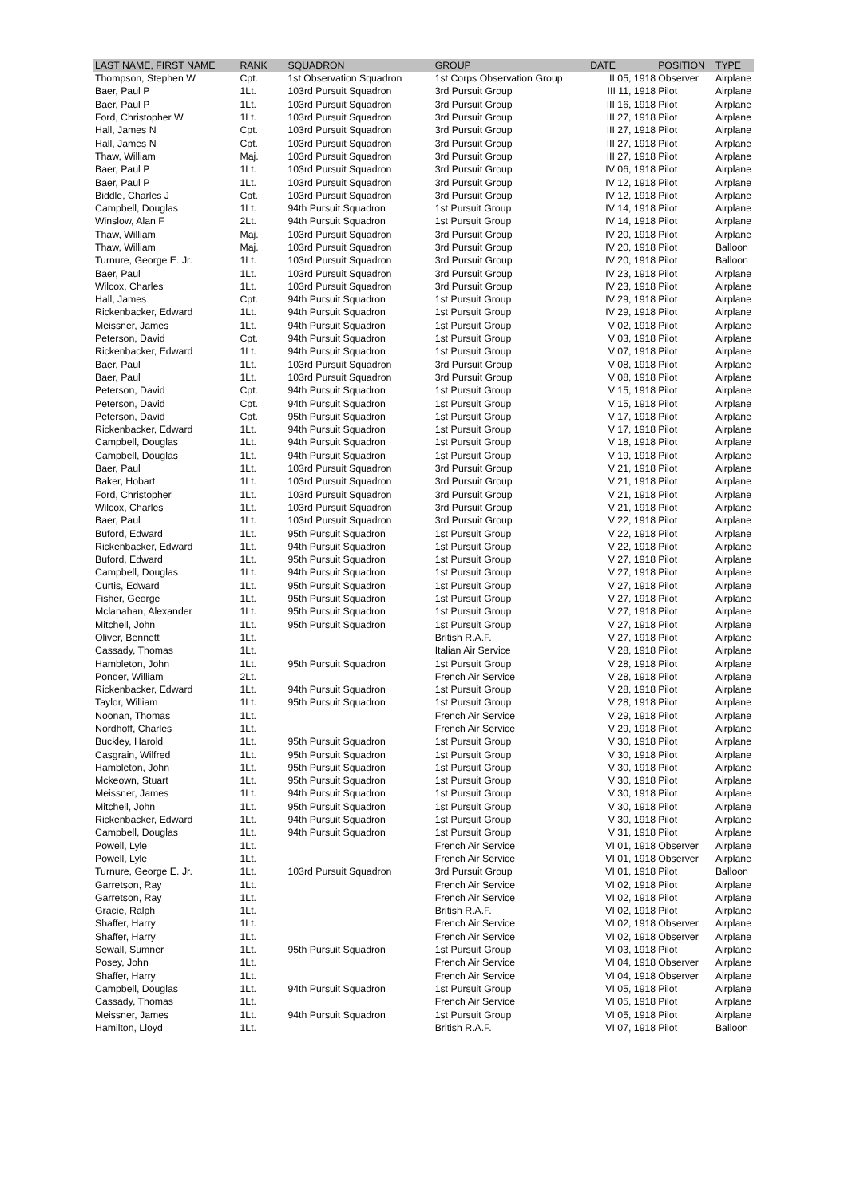| LAST NAME, FIRST NAME | RANK | SQUADRON | GROUP | DATE | POSITION | TYPE |
| --- | --- | --- | --- | --- | --- | --- |
| Thompson, Stephen W | Cpt. | 1st Observation Squadron | 1st Corps Observation Group | II 05, 1918 | Observer | Airplane |
| Baer, Paul P | 1Lt. | 103rd Pursuit Squadron | 3rd Pursuit Group | III 11, 1918 | Pilot | Airplane |
| Baer, Paul P | 1Lt. | 103rd Pursuit Squadron | 3rd Pursuit Group | III 16, 1918 | Pilot | Airplane |
| Ford, Christopher W | 1Lt. | 103rd Pursuit Squadron | 3rd Pursuit Group | III 27, 1918 | Pilot | Airplane |
| Hall, James N | Cpt. | 103rd Pursuit Squadron | 3rd Pursuit Group | III 27, 1918 | Pilot | Airplane |
| Hall, James N | Cpt. | 103rd Pursuit Squadron | 3rd Pursuit Group | III 27, 1918 | Pilot | Airplane |
| Thaw, William | Maj. | 103rd Pursuit Squadron | 3rd Pursuit Group | III 27, 1918 | Pilot | Airplane |
| Baer, Paul P | 1Lt. | 103rd Pursuit Squadron | 3rd Pursuit Group | IV 06, 1918 | Pilot | Airplane |
| Baer, Paul P | 1Lt. | 103rd Pursuit Squadron | 3rd Pursuit Group | IV 12, 1918 | Pilot | Airplane |
| Biddle, Charles J | Cpt. | 103rd Pursuit Squadron | 3rd Pursuit Group | IV 12, 1918 | Pilot | Airplane |
| Campbell, Douglas | 1Lt. | 94th Pursuit Squadron | 1st Pursuit Group | IV 14, 1918 | Pilot | Airplane |
| Winslow, Alan F | 2Lt. | 94th Pursuit Squadron | 1st Pursuit Group | IV 14, 1918 | Pilot | Airplane |
| Thaw, William | Maj. | 103rd Pursuit Squadron | 3rd Pursuit Group | IV 20, 1918 | Pilot | Airplane |
| Thaw, William | Maj. | 103rd Pursuit Squadron | 3rd Pursuit Group | IV 20, 1918 | Pilot | Balloon |
| Turnure, George E. Jr. | 1Lt. | 103rd Pursuit Squadron | 3rd Pursuit Group | IV 20, 1918 | Pilot | Balloon |
| Baer, Paul | 1Lt. | 103rd Pursuit Squadron | 3rd Pursuit Group | IV 23, 1918 | Pilot | Airplane |
| Wilcox, Charles | 1Lt. | 103rd Pursuit Squadron | 3rd Pursuit Group | IV 23, 1918 | Pilot | Airplane |
| Hall, James | Cpt. | 94th Pursuit Squadron | 1st Pursuit Group | IV 29, 1918 | Pilot | Airplane |
| Rickenbacker, Edward | 1Lt. | 94th Pursuit Squadron | 1st Pursuit Group | IV 29, 1918 | Pilot | Airplane |
| Meissner, James | 1Lt. | 94th Pursuit Squadron | 1st Pursuit Group | V 02, 1918 | Pilot | Airplane |
| Peterson, David | Cpt. | 94th Pursuit Squadron | 1st Pursuit Group | V 03, 1918 | Pilot | Airplane |
| Rickenbacker, Edward | 1Lt. | 94th Pursuit Squadron | 1st Pursuit Group | V 07, 1918 | Pilot | Airplane |
| Baer, Paul | 1Lt. | 103rd Pursuit Squadron | 3rd Pursuit Group | V 08, 1918 | Pilot | Airplane |
| Baer, Paul | 1Lt. | 103rd Pursuit Squadron | 3rd Pursuit Group | V 08, 1918 | Pilot | Airplane |
| Peterson, David | Cpt. | 94th Pursuit Squadron | 1st Pursuit Group | V 15, 1918 | Pilot | Airplane |
| Peterson, David | Cpt. | 94th Pursuit Squadron | 1st Pursuit Group | V 15, 1918 | Pilot | Airplane |
| Peterson, David | Cpt. | 95th Pursuit Squadron | 1st Pursuit Group | V 17, 1918 | Pilot | Airplane |
| Rickenbacker, Edward | 1Lt. | 94th Pursuit Squadron | 1st Pursuit Group | V 17, 1918 | Pilot | Airplane |
| Campbell, Douglas | 1Lt. | 94th Pursuit Squadron | 1st Pursuit Group | V 18, 1918 | Pilot | Airplane |
| Campbell, Douglas | 1Lt. | 94th Pursuit Squadron | 1st Pursuit Group | V 19, 1918 | Pilot | Airplane |
| Baer, Paul | 1Lt. | 103rd Pursuit Squadron | 3rd Pursuit Group | V 21, 1918 | Pilot | Airplane |
| Baker, Hobart | 1Lt. | 103rd Pursuit Squadron | 3rd Pursuit Group | V 21, 1918 | Pilot | Airplane |
| Ford, Christopher | 1Lt. | 103rd Pursuit Squadron | 3rd Pursuit Group | V 21, 1918 | Pilot | Airplane |
| Wilcox, Charles | 1Lt. | 103rd Pursuit Squadron | 3rd Pursuit Group | V 21, 1918 | Pilot | Airplane |
| Baer, Paul | 1Lt. | 103rd Pursuit Squadron | 3rd Pursuit Group | V 22, 1918 | Pilot | Airplane |
| Buford, Edward | 1Lt. | 95th Pursuit Squadron | 1st Pursuit Group | V 22, 1918 | Pilot | Airplane |
| Rickenbacker, Edward | 1Lt. | 94th Pursuit Squadron | 1st Pursuit Group | V 22, 1918 | Pilot | Airplane |
| Buford, Edward | 1Lt. | 95th Pursuit Squadron | 1st Pursuit Group | V 27, 1918 | Pilot | Airplane |
| Campbell, Douglas | 1Lt. | 94th Pursuit Squadron | 1st Pursuit Group | V 27, 1918 | Pilot | Airplane |
| Curtis, Edward | 1Lt. | 95th Pursuit Squadron | 1st Pursuit Group | V 27, 1918 | Pilot | Airplane |
| Fisher, George | 1Lt. | 95th Pursuit Squadron | 1st Pursuit Group | V 27, 1918 | Pilot | Airplane |
| Mclanahan, Alexander | 1Lt. | 95th Pursuit Squadron | 1st Pursuit Group | V 27, 1918 | Pilot | Airplane |
| Mitchell, John | 1Lt. | 95th Pursuit Squadron | 1st Pursuit Group | V 27, 1918 | Pilot | Airplane |
| Oliver, Bennett | 1Lt. | | British R.A.F. | V 27, 1918 | Pilot | Airplane |
| Cassady, Thomas | 1Lt. | | Italian Air Service | V 28, 1918 | Pilot | Airplane |
| Hambleton, John | 1Lt. | 95th Pursuit Squadron | 1st Pursuit Group | V 28, 1918 | Pilot | Airplane |
| Ponder, William | 2Lt. | | French Air Service | V 28, 1918 | Pilot | Airplane |
| Rickenbacker, Edward | 1Lt. | 94th Pursuit Squadron | 1st Pursuit Group | V 28, 1918 | Pilot | Airplane |
| Taylor, William | 1Lt. | 95th Pursuit Squadron | 1st Pursuit Group | V 28, 1918 | Pilot | Airplane |
| Noonan, Thomas | 1Lt. | | French Air Service | V 29, 1918 | Pilot | Airplane |
| Nordhoff, Charles | 1Lt. | | French Air Service | V 29, 1918 | Pilot | Airplane |
| Buckley, Harold | 1Lt. | 95th Pursuit Squadron | 1st Pursuit Group | V 30, 1918 | Pilot | Airplane |
| Casgrain, Wilfred | 1Lt. | 95th Pursuit Squadron | 1st Pursuit Group | V 30, 1918 | Pilot | Airplane |
| Hambleton, John | 1Lt. | 95th Pursuit Squadron | 1st Pursuit Group | V 30, 1918 | Pilot | Airplane |
| Mckeown, Stuart | 1Lt. | 95th Pursuit Squadron | 1st Pursuit Group | V 30, 1918 | Pilot | Airplane |
| Meissner, James | 1Lt. | 94th Pursuit Squadron | 1st Pursuit Group | V 30, 1918 | Pilot | Airplane |
| Mitchell, John | 1Lt. | 95th Pursuit Squadron | 1st Pursuit Group | V 30, 1918 | Pilot | Airplane |
| Rickenbacker, Edward | 1Lt. | 94th Pursuit Squadron | 1st Pursuit Group | V 30, 1918 | Pilot | Airplane |
| Campbell, Douglas | 1Lt. | 94th Pursuit Squadron | 1st Pursuit Group | V 31, 1918 | Pilot | Airplane |
| Powell, Lyle | 1Lt. | | French Air Service | VI 01, 1918 | Observer | Airplane |
| Powell, Lyle | 1Lt. | | French Air Service | VI 01, 1918 | Observer | Airplane |
| Turnure, George E. Jr. | 1Lt. | 103rd Pursuit Squadron | 3rd Pursuit Group | VI 01, 1918 | Pilot | Balloon |
| Garretson, Ray | 1Lt. | | French Air Service | VI 02, 1918 | Pilot | Airplane |
| Garretson, Ray | 1Lt. | | French Air Service | VI 02, 1918 | Pilot | Airplane |
| Gracie, Ralph | 1Lt. | | British R.A.F. | VI 02, 1918 | Pilot | Airplane |
| Shaffer, Harry | 1Lt. | | French Air Service | VI 02, 1918 | Observer | Airplane |
| Shaffer, Harry | 1Lt. | | French Air Service | VI 02, 1918 | Observer | Airplane |
| Sewall, Sumner | 1Lt. | 95th Pursuit Squadron | 1st Pursuit Group | VI 03, 1918 | Pilot | Airplane |
| Posey, John | 1Lt. | | French Air Service | VI 04, 1918 | Observer | Airplane |
| Shaffer, Harry | 1Lt. | | French Air Service | VI 04, 1918 | Observer | Airplane |
| Campbell, Douglas | 1Lt. | 94th Pursuit Squadron | 1st Pursuit Group | VI 05, 1918 | Pilot | Airplane |
| Cassady, Thomas | 1Lt. | | French Air Service | VI 05, 1918 | Pilot | Airplane |
| Meissner, James | 1Lt. | 94th Pursuit Squadron | 1st Pursuit Group | VI 05, 1918 | Pilot | Airplane |
| Hamilton, Lloyd | 1Lt. | | British R.A.F. | VI 07, 1918 | Pilot | Balloon |